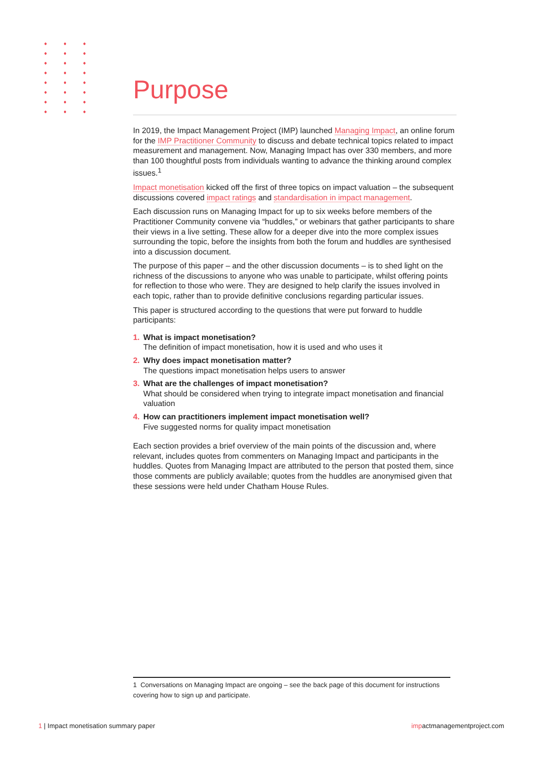Purpose
In 2019, the Impact Management Project (IMP) launched Managing Impact, an online forum for the IMP Practitioner Community to discuss and debate technical topics related to impact measurement and management. Now, Managing Impact has over 330 members, and more than 100 thoughtful posts from individuals wanting to advance the thinking around complex issues.<sup>1</sup>
Impact monetisation kicked off the first of three topics on impact valuation – the subsequent discussions covered impact ratings and standardisation in impact management.
Each discussion runs on Managing Impact for up to six weeks before members of the Practitioner Community convene via “huddles,” or webinars that gather participants to share their views in a live setting. These allow for a deeper dive into the more complex issues surrounding the topic, before the insights from both the forum and huddles are synthesised into a discussion document.
The purpose of this paper – and the other discussion documents – is to shed light on the richness of the discussions to anyone who was unable to participate, whilst offering points for reflection to those who were. They are designed to help clarify the issues involved in each topic, rather than to provide definitive conclusions regarding particular issues.
This paper is structured according to the questions that were put forward to huddle participants:
1. What is impact monetisation?
The definition of impact monetisation, how it is used and who uses it
2. Why does impact monetisation matter?
The questions impact monetisation helps users to answer
3. What are the challenges of impact monetisation?
What should be considered when trying to integrate impact monetisation and financial valuation
4. How can practitioners implement impact monetisation well?
Five suggested norms for quality impact monetisation
Each section provides a brief overview of the main points of the discussion and, where relevant, includes quotes from commenters on Managing Impact and participants in the huddles. Quotes from Managing Impact are attributed to the person that posted them, since those comments are publicly available; quotes from the huddles are anonymised given that these sessions were held under Chatham House Rules.
1 Conversations on Managing Impact are ongoing – see the back page of this document for instructions covering how to sign up and participate.
1 | Impact monetisation summary paper
impactmanagementproject.com